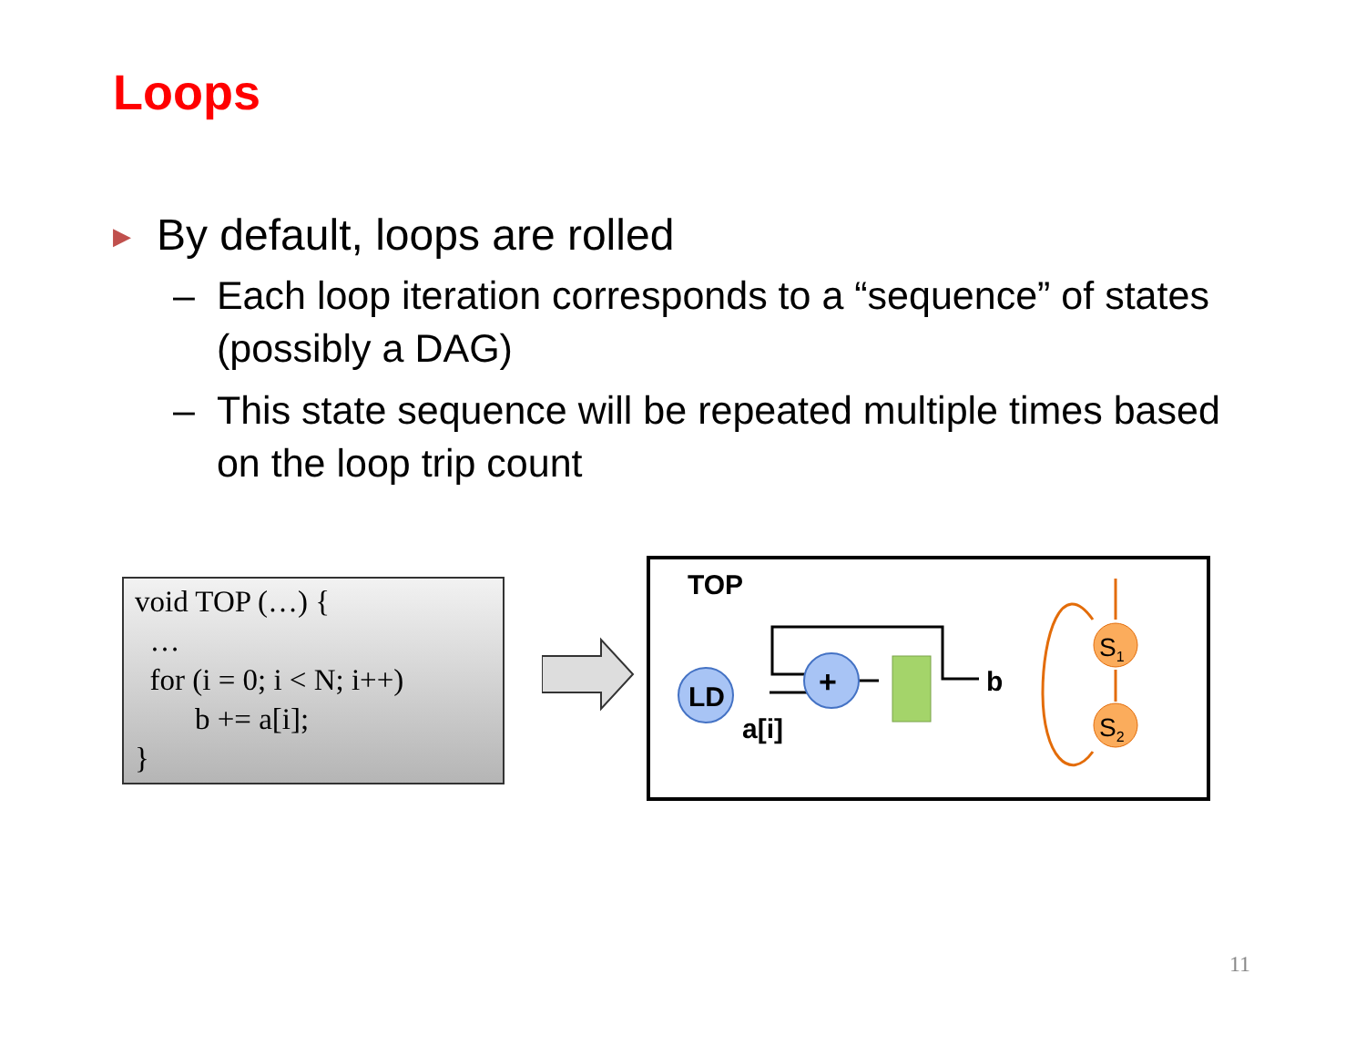Loops
▶ By default, loops are rolled
– Each loop iteration corresponds to a “sequence” of states (possibly a DAG)
– This state sequence will be repeated multiple times based on the loop trip count
void TOP (…) { … for (i = 0; i < N; i++) b += a[i]; }
TOP
LD
+
b
a[i]
S1
S2
11